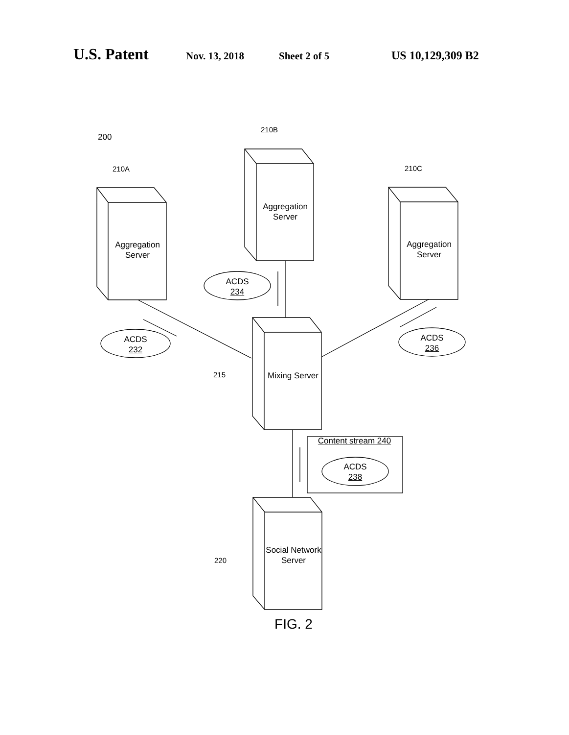U.S. Patent Nov. 13, 2018 Sheet 2 of 5 US 10,129,309 B2
200
210A
210B
210C
Aggregation Server
Aggregation Server
Aggregation Server
Mixing Server
Social Network Server
215
220
ACDS
232
ACDS
234
ACDS
236
Content stream 240
ACDS
238
FIG. 2